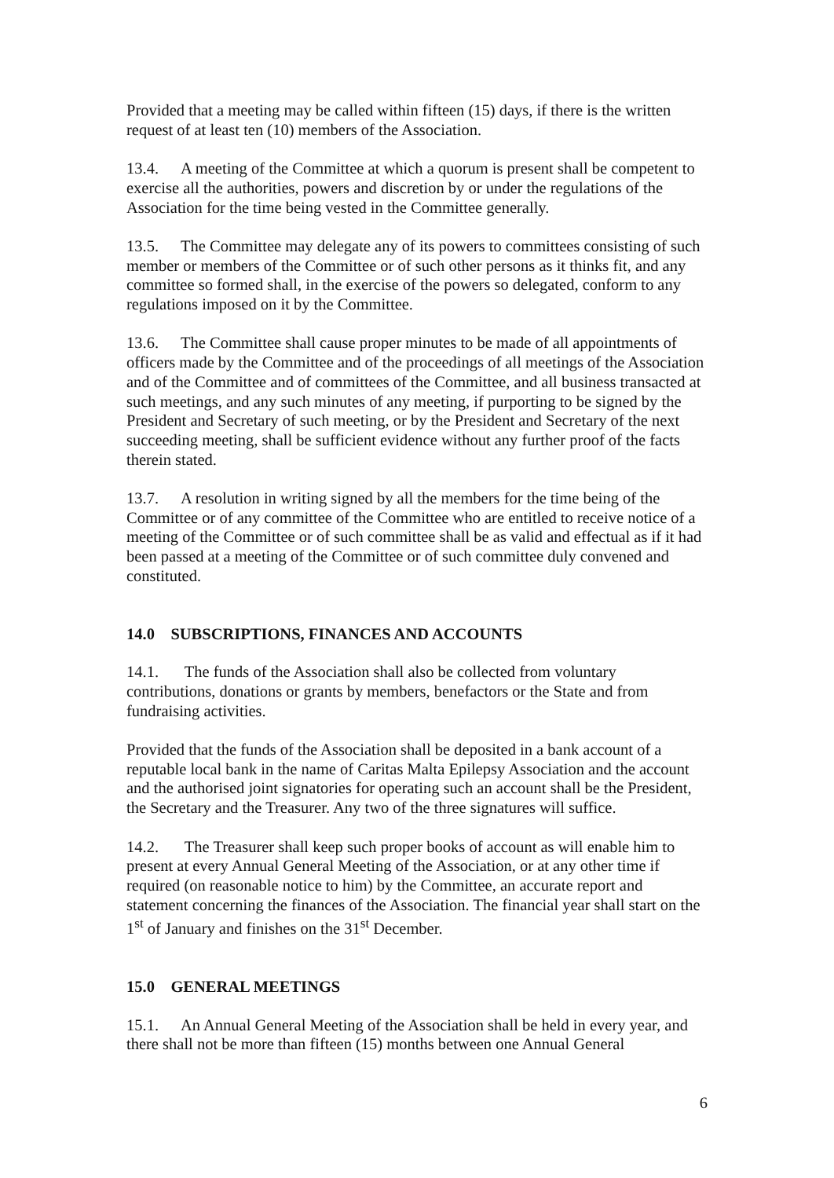Provided that a meeting may be called within fifteen (15) days, if there is the written request of at least ten (10) members of the Association.
13.4. A meeting of the Committee at which a quorum is present shall be competent to exercise all the authorities, powers and discretion by or under the regulations of the Association for the time being vested in the Committee generally.
13.5. The Committee may delegate any of its powers to committees consisting of such member or members of the Committee or of such other persons as it thinks fit, and any committee so formed shall, in the exercise of the powers so delegated, conform to any regulations imposed on it by the Committee.
13.6. The Committee shall cause proper minutes to be made of all appointments of officers made by the Committee and of the proceedings of all meetings of the Association and of the Committee and of committees of the Committee, and all business transacted at such meetings, and any such minutes of any meeting, if purporting to be signed by the President and Secretary of such meeting, or by the President and Secretary of the next succeeding meeting, shall be sufficient evidence without any further proof of the facts therein stated.
13.7. A resolution in writing signed by all the members for the time being of the Committee or of any committee of the Committee who are entitled to receive notice of a meeting of the Committee or of such committee shall be as valid and effectual as if it had been passed at a meeting of the Committee or of such committee duly convened and constituted.
14.0 SUBSCRIPTIONS, FINANCES AND ACCOUNTS
14.1. The funds of the Association shall also be collected from voluntary contributions, donations or grants by members, benefactors or the State and from fundraising activities.
Provided that the funds of the Association shall be deposited in a bank account of a reputable local bank in the name of Caritas Malta Epilepsy Association and the account and the authorised joint signatories for operating such an account shall be the President, the Secretary and the Treasurer. Any two of the three signatures will suffice.
14.2. The Treasurer shall keep such proper books of account as will enable him to present at every Annual General Meeting of the Association, or at any other time if required (on reasonable notice to him) by the Committee, an accurate report and statement concerning the finances of the Association. The financial year shall start on the 1<sup>st</sup> of January and finishes on the 31<sup>st</sup> December.
15.0 GENERAL MEETINGS
15.1. An Annual General Meeting of the Association shall be held in every year, and there shall not be more than fifteen (15) months between one Annual General
6